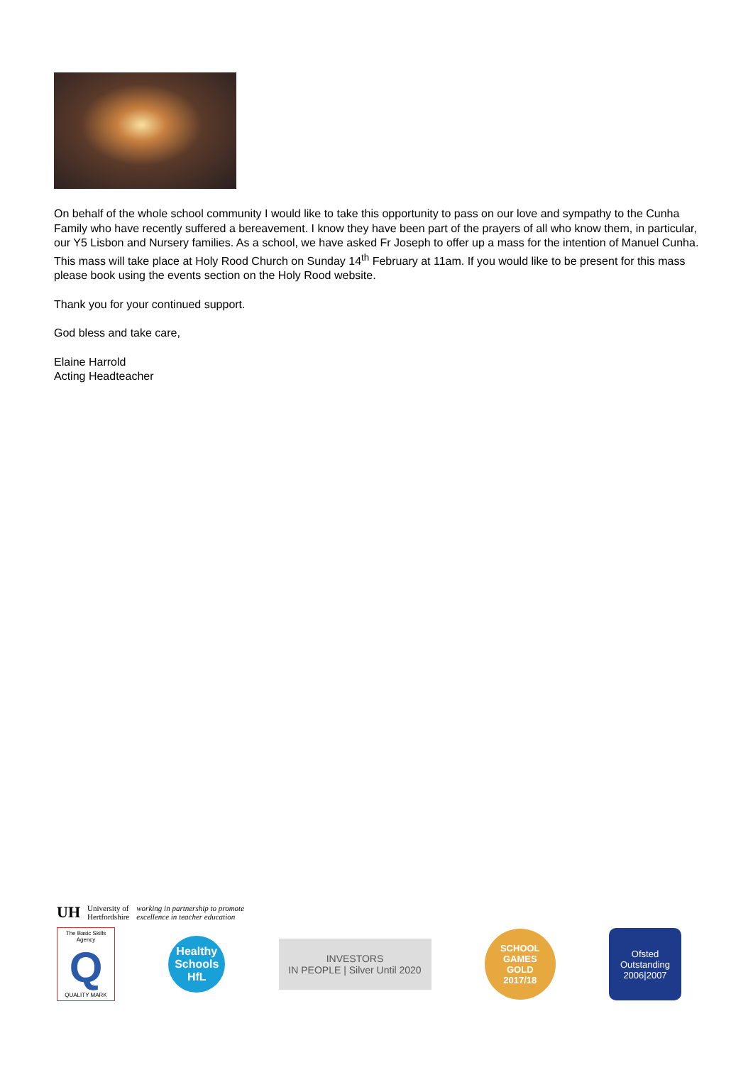On behalf of the whole school community I would like to take this opportunity to pass on our love and sympathy to the Cunha Family who have recently suffered a bereavement. I know they have been part of the prayers of all who know them, in particular, our Y5 Lisbon and Nursery families. As a school, we have asked Fr Joseph to offer up a mass for the intention of Manuel Cunha. This mass will take place at Holy Rood Church on Sunday 14<sup>th</sup> February at 11am. If you would like to be present for this mass please book using the events section on the Holy Rood website.
Thank you for your continued support.
God bless and take care,
Elaine Harrold
Acting Headteacher
UH University of
Hertfordshire working in partnership to promote
excellence in teacher education
The Basic Skills Agency
Q
QUALITY MARK
Healthy
Schools
HfL
INVESTORS
IN PEOPLE | Silver Until 2020
SCHOOL
GAMES
GOLD
2017/18
Ofsted
Outstanding
2006|2007